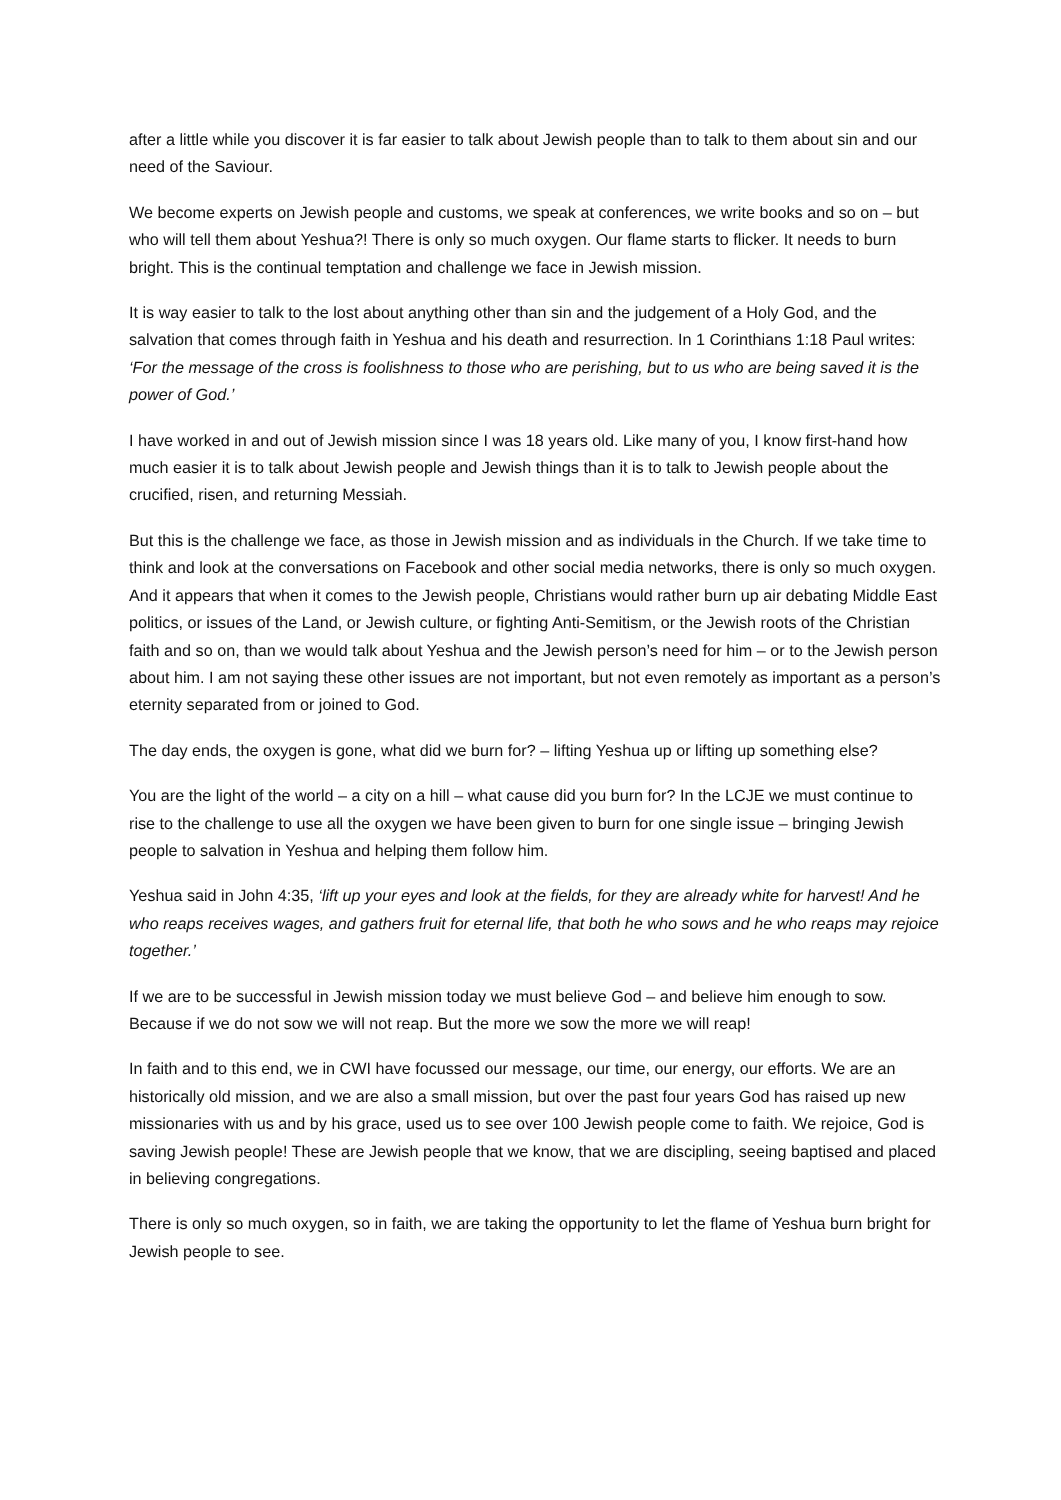after a little while you discover it is far easier to talk about Jewish people than to talk to them about sin and our need of the Saviour.
We become experts on Jewish people and customs, we speak at conferences, we write books and so on – but who will tell them about Yeshua?! There is only so much oxygen. Our flame starts to flicker. It needs to burn bright. This is the continual temptation and challenge we face in Jewish mission.
It is way easier to talk to the lost about anything other than sin and the judgement of a Holy God, and the salvation that comes through faith in Yeshua and his death and resurrection. In 1 Corinthians 1:18 Paul writes: ‘For the message of the cross is foolishness to those who are perishing, but to us who are being saved it is the power of God.’
I have worked in and out of Jewish mission since I was 18 years old. Like many of you, I know first-hand how much easier it is to talk about Jewish people and Jewish things than it is to talk to Jewish people about the crucified, risen, and returning Messiah.
But this is the challenge we face, as those in Jewish mission and as individuals in the Church. If we take time to think and look at the conversations on Facebook and other social media networks, there is only so much oxygen. And it appears that when it comes to the Jewish people, Christians would rather burn up air debating Middle East politics, or issues of the Land, or Jewish culture, or fighting Anti-Semitism, or the Jewish roots of the Christian faith and so on, than we would talk about Yeshua and the Jewish person’s need for him – or to the Jewish person about him. I am not saying these other issues are not important, but not even remotely as important as a person’s eternity separated from or joined to God.
The day ends, the oxygen is gone, what did we burn for? – lifting Yeshua up or lifting up something else?
You are the light of the world – a city on a hill – what cause did you burn for? In the LCJE we must continue to rise to the challenge to use all the oxygen we have been given to burn for one single issue – bringing Jewish people to salvation in Yeshua and helping them follow him.
Yeshua said in John 4:35, ‘lift up your eyes and look at the fields, for they are already white for harvest! And he who reaps receives wages, and gathers fruit for eternal life, that both he who sows and he who reaps may rejoice together.’
If we are to be successful in Jewish mission today we must believe God – and believe him enough to sow. Because if we do not sow we will not reap. But the more we sow the more we will reap!
In faith and to this end, we in CWI have focussed our message, our time, our energy, our efforts. We are an historically old mission, and we are also a small mission, but over the past four years God has raised up new missionaries with us and by his grace, used us to see over 100 Jewish people come to faith. We rejoice, God is saving Jewish people! These are Jewish people that we know, that we are discipling, seeing baptised and placed in believing congregations.
There is only so much oxygen, so in faith, we are taking the opportunity to let the flame of Yeshua burn bright for Jewish people to see.